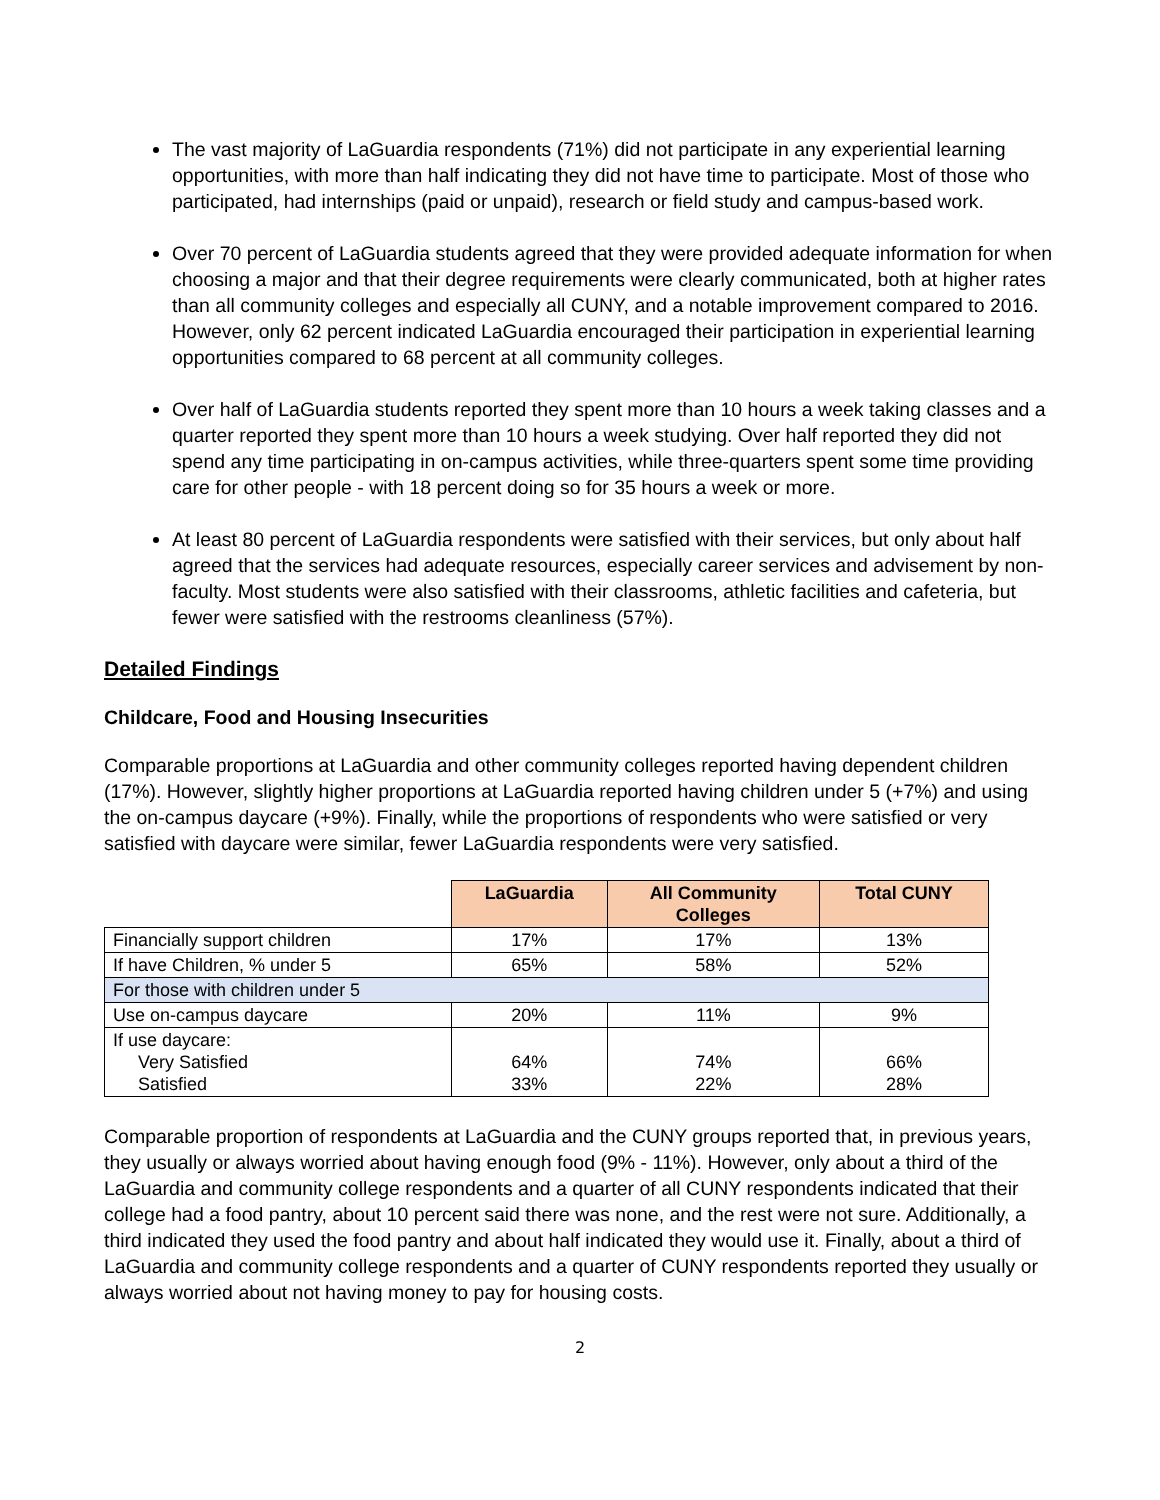The vast majority of LaGuardia respondents (71%) did not participate in any experiential learning opportunities, with more than half indicating they did not have time to participate. Most of those who participated, had internships (paid or unpaid), research or field study and campus-based work.
Over 70 percent of LaGuardia students agreed that they were provided adequate information for when choosing a major and that their degree requirements were clearly communicated, both at higher rates than all community colleges and especially all CUNY, and a notable improvement compared to 2016. However, only 62 percent indicated LaGuardia encouraged their participation in experiential learning opportunities compared to 68 percent at all community colleges.
Over half of LaGuardia students reported they spent more than 10 hours a week taking classes and a quarter reported they spent more than 10 hours a week studying. Over half reported they did not spend any time participating in on-campus activities, while three-quarters spent some time providing care for other people - with 18 percent doing so for 35 hours a week or more.
At least 80 percent of LaGuardia respondents were satisfied with their services, but only about half agreed that the services had adequate resources, especially career services and advisement by non-faculty. Most students were also satisfied with their classrooms, athletic facilities and cafeteria, but fewer were satisfied with the restrooms cleanliness (57%).
Detailed Findings
Childcare, Food and Housing Insecurities
Comparable proportions at LaGuardia and other community colleges reported having dependent children (17%). However, slightly higher proportions at LaGuardia reported having children under 5 (+7%) and using the on-campus daycare (+9%). Finally, while the proportions of respondents who were satisfied or very satisfied with daycare were similar, fewer LaGuardia respondents were very satisfied.
| | LaGuardia | All Community Colleges | Total CUNY |
| Financially support children | 17% | 17% | 13% |
| If have Children, % under 5 | 65% | 58% | 52% |
| For those with children under 5 | | | |
| Use on-campus daycare | 20% | 11% | 9% |
| If use daycare: Very Satisfied Satisfied | 64% 33% | 74% 22% | 66% 28% |
Comparable proportion of respondents at LaGuardia and the CUNY groups reported that, in previous years, they usually or always worried about having enough food (9% - 11%). However, only about a third of the LaGuardia and community college respondents and a quarter of all CUNY respondents indicated that their college had a food pantry, about 10 percent said there was none, and the rest were not sure. Additionally, a third indicated they used the food pantry and about half indicated they would use it. Finally, about a third of LaGuardia and community college respondents and a quarter of CUNY respondents reported they usually or always worried about not having money to pay for housing costs.
2